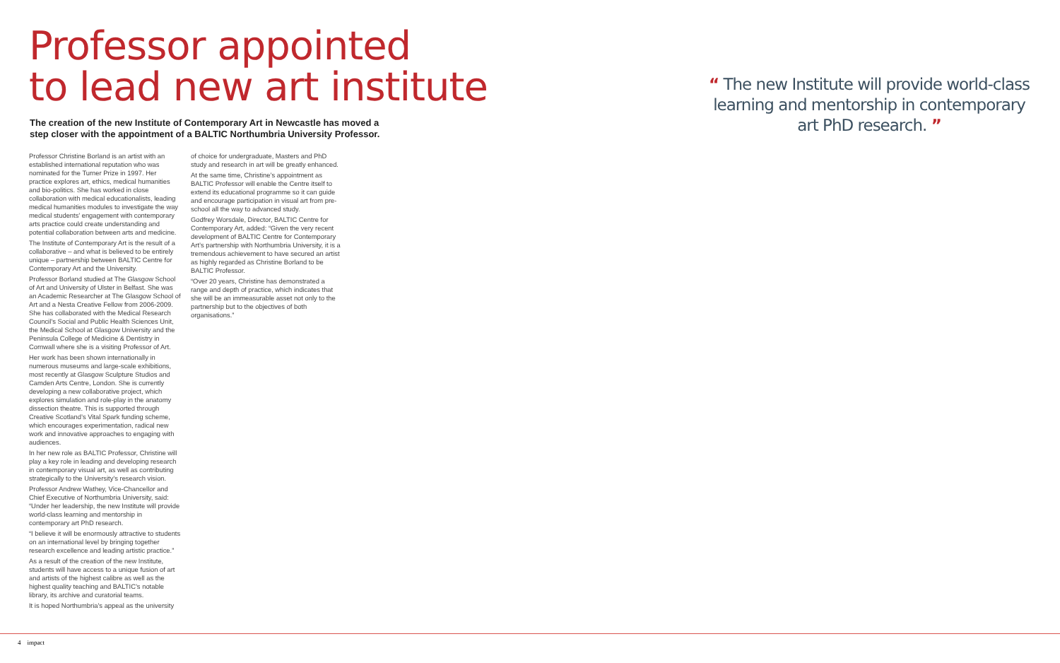Professor appointed
to lead new art institute
The creation of the new Institute of Contemporary Art in Newcastle has moved a step closer with the appointment of a BALTIC Northumbria University Professor.
Professor Christine Borland is an artist with an established international reputation who was nominated for the Turner Prize in 1997. Her practice explores art, ethics, medical humanities and bio-politics. She has worked in close collaboration with medical educationalists, leading medical humanities modules to investigate the way medical students’ engagement with contemporary arts practice could create understanding and potential collaboration between arts and medicine.
The Institute of Contemporary Art is the result of a collaborative – and what is believed to be entirely unique – partnership between BALTIC Centre for Contemporary Art and the University.
Professor Borland studied at The Glasgow School of Art and University of Ulster in Belfast. She was an Academic Researcher at The Glasgow School of Art and a Nesta Creative Fellow from 2006-2009. She has collaborated with the Medical Research Council’s Social and Public Health Sciences Unit, the Medical School at Glasgow University and the Peninsula College of Medicine & Dentistry in Cornwall where she is a visiting Professor of Art.
Her work has been shown internationally in numerous museums and large-scale exhibitions, most recently at Glasgow Sculpture Studios and Camden Arts Centre, London. She is currently developing a new collaborative project, which explores simulation and role-play in the anatomy dissection theatre. This is supported through Creative Scotland’s Vital Spark funding scheme, which encourages experimentation, radical new work and innovative approaches to engaging with audiences.
In her new role as BALTIC Professor, Christine will play a key role in leading and developing research in contemporary visual art, as well as contributing strategically to the University’s research vision.
Professor Andrew Wathey, Vice-Chancellor and Chief Executive of Northumbria University, said: “Under her leadership, the new Institute will provide world-class learning and mentorship in contemporary art PhD research.
“I believe it will be enormously attractive to students on an international level by bringing together research excellence and leading artistic practice.”
As a result of the creation of the new Institute, students will have access to a unique fusion of art and artists of the highest calibre as well as the highest quality teaching and BALTIC’s notable library, its archive and curatorial teams.
It is hoped Northumbria’s appeal as the university
of choice for undergraduate, Masters and PhD study and research in art will be greatly enhanced.
At the same time, Christine’s appointment as BALTIC Professor will enable the Centre itself to extend its educational programme so it can guide and encourage participation in visual art from pre-school all the way to advanced study.
Godfrey Worsdale, Director, BALTIC Centre for Contemporary Art, added: “Given the very recent development of BALTIC Centre for Contemporary Art’s partnership with Northumbria University, it is a tremendous achievement to have secured an artist as highly regarded as Christine Borland to be BALTIC Professor.
“Over 20 years, Christine has demonstrated a range and depth of practice, which indicates that she will be an immeasurable asset not only to the partnership but to the objectives of both organisations.”
“ The new Institute will provide world-class learning and mentorship in contemporary art PhD research. ”
4 impact